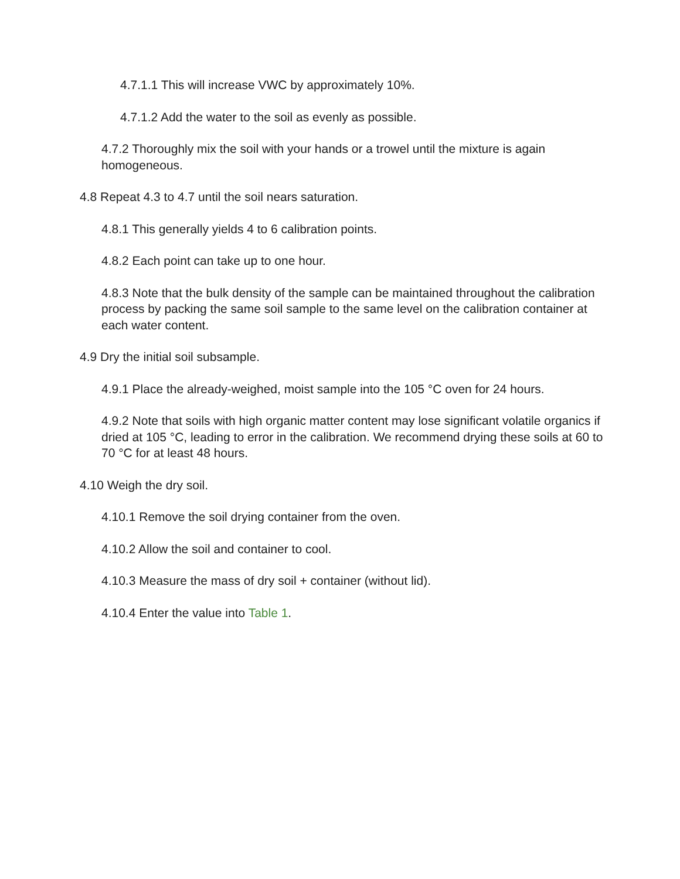4.7.1.1 This will increase VWC by approximately 10%.
4.7.1.2 Add the water to the soil as evenly as possible.
4.7.2 Thoroughly mix the soil with your hands or a trowel until the mixture is again homogeneous.
4.8 Repeat 4.3 to 4.7 until the soil nears saturation.
4.8.1 This generally yields 4 to 6 calibration points.
4.8.2 Each point can take up to one hour.
4.8.3 Note that the bulk density of the sample can be maintained throughout the calibration process by packing the same soil sample to the same level on the calibration container at each water content.
4.9 Dry the initial soil subsample.
4.9.1 Place the already-weighed, moist sample into the 105 °C oven for 24 hours.
4.9.2 Note that soils with high organic matter content may lose significant volatile organics if dried at 105 °C, leading to error in the calibration. We recommend drying these soils at 60 to 70 °C for at least 48 hours.
4.10 Weigh the dry soil.
4.10.1 Remove the soil drying container from the oven.
4.10.2 Allow the soil and container to cool.
4.10.3 Measure the mass of dry soil + container (without lid).
4.10.4 Enter the value into Table 1.